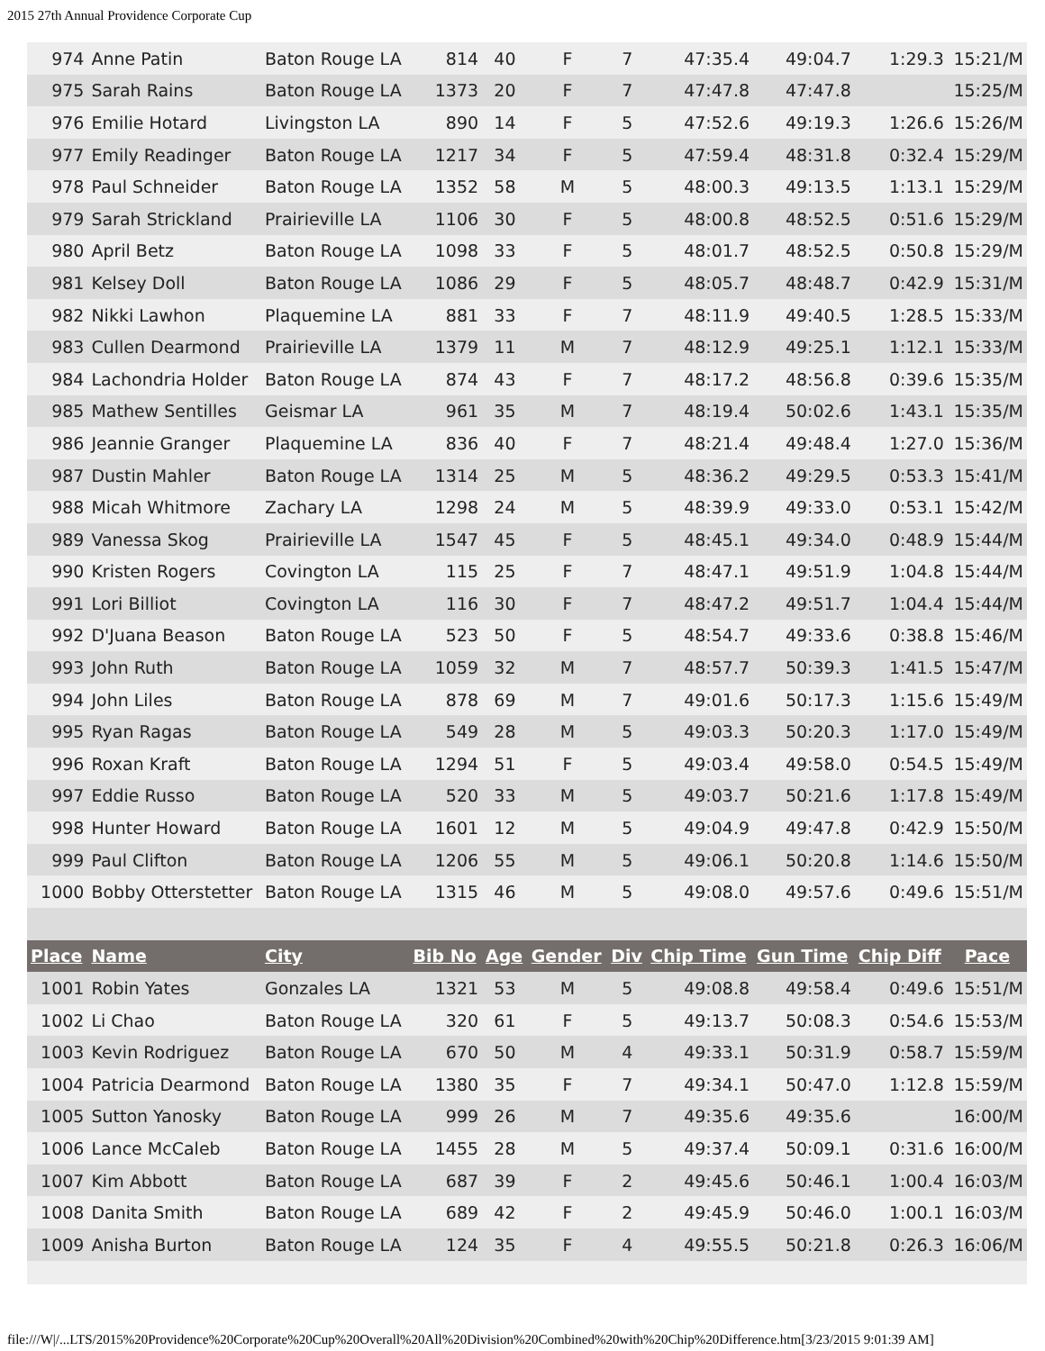2015 27th Annual Providence Corporate Cup
| 974 | Anne Patin | Baton Rouge LA | 814 | 40 | F | 7 | 47:35.4 | 49:04.7 | 1:29.3 | 15:21/M |
| 975 | Sarah Rains | Baton Rouge LA | 1373 | 20 | F | 7 | 47:47.8 | 47:47.8 | | 15:25/M |
| 976 | Emilie Hotard | Livingston LA | 890 | 14 | F | 5 | 47:52.6 | 49:19.3 | 1:26.6 | 15:26/M |
| 977 | Emily Readinger | Baton Rouge LA | 1217 | 34 | F | 5 | 47:59.4 | 48:31.8 | 0:32.4 | 15:29/M |
| 978 | Paul Schneider | Baton Rouge LA | 1352 | 58 | M | 5 | 48:00.3 | 49:13.5 | 1:13.1 | 15:29/M |
| 979 | Sarah Strickland | Prairieville LA | 1106 | 30 | F | 5 | 48:00.8 | 48:52.5 | 0:51.6 | 15:29/M |
| 980 | April Betz | Baton Rouge LA | 1098 | 33 | F | 5 | 48:01.7 | 48:52.5 | 0:50.8 | 15:29/M |
| 981 | Kelsey Doll | Baton Rouge LA | 1086 | 29 | F | 5 | 48:05.7 | 48:48.7 | 0:42.9 | 15:31/M |
| 982 | Nikki Lawhon | Plaquemine LA | 881 | 33 | F | 7 | 48:11.9 | 49:40.5 | 1:28.5 | 15:33/M |
| 983 | Cullen Dearmond | Prairieville LA | 1379 | 11 | M | 7 | 48:12.9 | 49:25.1 | 1:12.1 | 15:33/M |
| 984 | Lachondria Holder | Baton Rouge LA | 874 | 43 | F | 7 | 48:17.2 | 48:56.8 | 0:39.6 | 15:35/M |
| 985 | Mathew Sentilles | Geismar LA | 961 | 35 | M | 7 | 48:19.4 | 50:02.6 | 1:43.1 | 15:35/M |
| 986 | Jeannie Granger | Plaquemine LA | 836 | 40 | F | 7 | 48:21.4 | 49:48.4 | 1:27.0 | 15:36/M |
| 987 | Dustin Mahler | Baton Rouge LA | 1314 | 25 | M | 5 | 48:36.2 | 49:29.5 | 0:53.3 | 15:41/M |
| 988 | Micah Whitmore | Zachary LA | 1298 | 24 | M | 5 | 48:39.9 | 49:33.0 | 0:53.1 | 15:42/M |
| 989 | Vanessa Skog | Prairieville LA | 1547 | 45 | F | 5 | 48:45.1 | 49:34.0 | 0:48.9 | 15:44/M |
| 990 | Kristen Rogers | Covington LA | 115 | 25 | F | 7 | 48:47.1 | 49:51.9 | 1:04.8 | 15:44/M |
| 991 | Lori Billiot | Covington LA | 116 | 30 | F | 7 | 48:47.2 | 49:51.7 | 1:04.4 | 15:44/M |
| 992 | D'Juana Beason | Baton Rouge LA | 523 | 50 | F | 5 | 48:54.7 | 49:33.6 | 0:38.8 | 15:46/M |
| 993 | John Ruth | Baton Rouge LA | 1059 | 32 | M | 7 | 48:57.7 | 50:39.3 | 1:41.5 | 15:47/M |
| 994 | John Liles | Baton Rouge LA | 878 | 69 | M | 7 | 49:01.6 | 50:17.3 | 1:15.6 | 15:49/M |
| 995 | Ryan Ragas | Baton Rouge LA | 549 | 28 | M | 5 | 49:03.3 | 50:20.3 | 1:17.0 | 15:49/M |
| 996 | Roxan Kraft | Baton Rouge LA | 1294 | 51 | F | 5 | 49:03.4 | 49:58.0 | 0:54.5 | 15:49/M |
| 997 | Eddie Russo | Baton Rouge LA | 520 | 33 | M | 5 | 49:03.7 | 50:21.6 | 1:17.8 | 15:49/M |
| 998 | Hunter Howard | Baton Rouge LA | 1601 | 12 | M | 5 | 49:04.9 | 49:47.8 | 0:42.9 | 15:50/M |
| 999 | Paul Clifton | Baton Rouge LA | 1206 | 55 | M | 5 | 49:06.1 | 50:20.8 | 1:14.6 | 15:50/M |
| 1000 | Bobby Otterstetter | Baton Rouge LA | 1315 | 46 | M | 5 | 49:08.0 | 49:57.6 | 0:49.6 | 15:51/M |
| Place | Name | City | Bib No | Age | Gender | Div | Chip Time | Gun Time | Chip Diff | Pace |
| 1001 | Robin Yates | Gonzales LA | 1321 | 53 | M | 5 | 49:08.8 | 49:58.4 | 0:49.6 | 15:51/M |
| 1002 | Li Chao | Baton Rouge LA | 320 | 61 | F | 5 | 49:13.7 | 50:08.3 | 0:54.6 | 15:53/M |
| 1003 | Kevin Rodriguez | Baton Rouge LA | 670 | 50 | M | 4 | 49:33.1 | 50:31.9 | 0:58.7 | 15:59/M |
| 1004 | Patricia Dearmond | Baton Rouge LA | 1380 | 35 | F | 7 | 49:34.1 | 50:47.0 | 1:12.8 | 15:59/M |
| 1005 | Sutton Yanosky | Baton Rouge LA | 999 | 26 | M | 7 | 49:35.6 | 49:35.6 | | 16:00/M |
| 1006 | Lance McCaleb | Baton Rouge LA | 1455 | 28 | M | 5 | 49:37.4 | 50:09.1 | 0:31.6 | 16:00/M |
| 1007 | Kim Abbott | Baton Rouge LA | 687 | 39 | F | 2 | 49:45.6 | 50:46.1 | 1:00.4 | 16:03/M |
| 1008 | Danita Smith | Baton Rouge LA | 689 | 42 | F | 2 | 49:45.9 | 50:46.0 | 1:00.1 | 16:03/M |
| 1009 | Anisha Burton | Baton Rouge LA | 124 | 35 | F | 4 | 49:55.5 | 50:21.8 | 0:26.3 | 16:06/M |
file:///W|/...LTS/2015%20Providence%20Corporate%20Cup%20Overall%20All%20Division%20Combined%20with%20Chip%20Difference.htm[3/23/2015 9:01:39 AM]